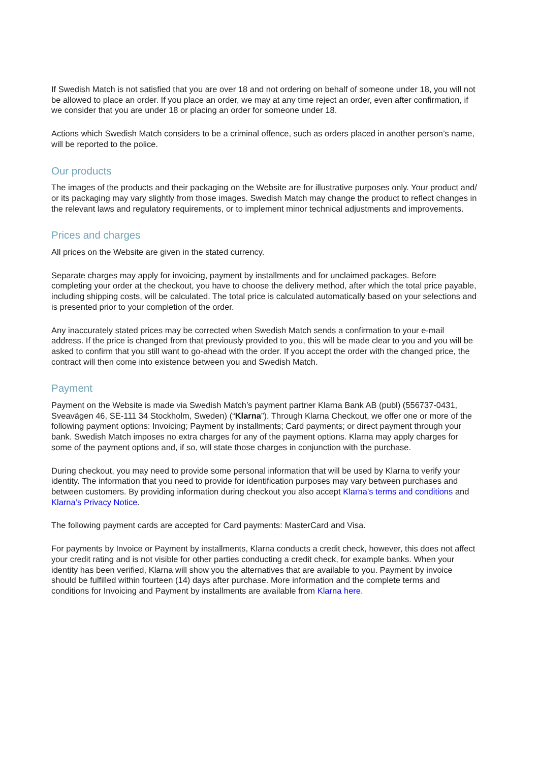If Swedish Match is not satisfied that you are over 18 and not ordering on behalf of someone under 18, you will not be allowed to place an order. If you place an order, we may at any time reject an order, even after confirmation, if we consider that you are under 18 or placing an order for someone under 18.
Actions which Swedish Match considers to be a criminal offence, such as orders placed in another person’s name, will be reported to the police.
Our products
The images of the products and their packaging on the Website are for illustrative purposes only. Your product and/ or its packaging may vary slightly from those images. Swedish Match may change the product to reflect changes in the relevant laws and regulatory requirements, or to implement minor technical adjustments and improvements.
Prices and charges
All prices on the Website are given in the stated currency.
Separate charges may apply for invoicing, payment by installments and for unclaimed packages. Before completing your order at the checkout, you have to choose the delivery method, after which the total price payable, including shipping costs, will be calculated. The total price is calculated automatically based on your selections and is presented prior to your completion of the order.
Any inaccurately stated prices may be corrected when Swedish Match sends a confirmation to your e-mail address. If the price is changed from that previously provided to you, this will be made clear to you and you will be asked to confirm that you still want to go-ahead with the order. If you accept the order with the changed price, the contract will then come into existence between you and Swedish Match.
Payment
Payment on the Website is made via Swedish Match’s payment partner Klarna Bank AB (publ) (556737-0431, Sveavägen 46, SE-111 34 Stockholm, Sweden) (“Klarna”). Through Klarna Checkout, we offer one or more of the following payment options: Invoicing; Payment by installments; Card payments; or direct payment through your bank. Swedish Match imposes no extra charges for any of the payment options. Klarna may apply charges for some of the payment options and, if so, will state those charges in conjunction with the purchase.
During checkout, you may need to provide some personal information that will be used by Klarna to verify your identity. The information that you need to provide for identification purposes may vary between purchases and between customers. By providing information during checkout you also accept Klarna’s terms and conditions and Klarna’s Privacy Notice.
The following payment cards are accepted for Card payments: MasterCard and Visa.
For payments by Invoice or Payment by installments, Klarna conducts a credit check, however, this does not affect your credit rating and is not visible for other parties conducting a credit check, for example banks. When your identity has been verified, Klarna will show you the alternatives that are available to you. Payment by invoice should be fulfilled within fourteen (14) days after purchase. More information and the complete terms and conditions for Invoicing and Payment by installments are available from Klarna here.